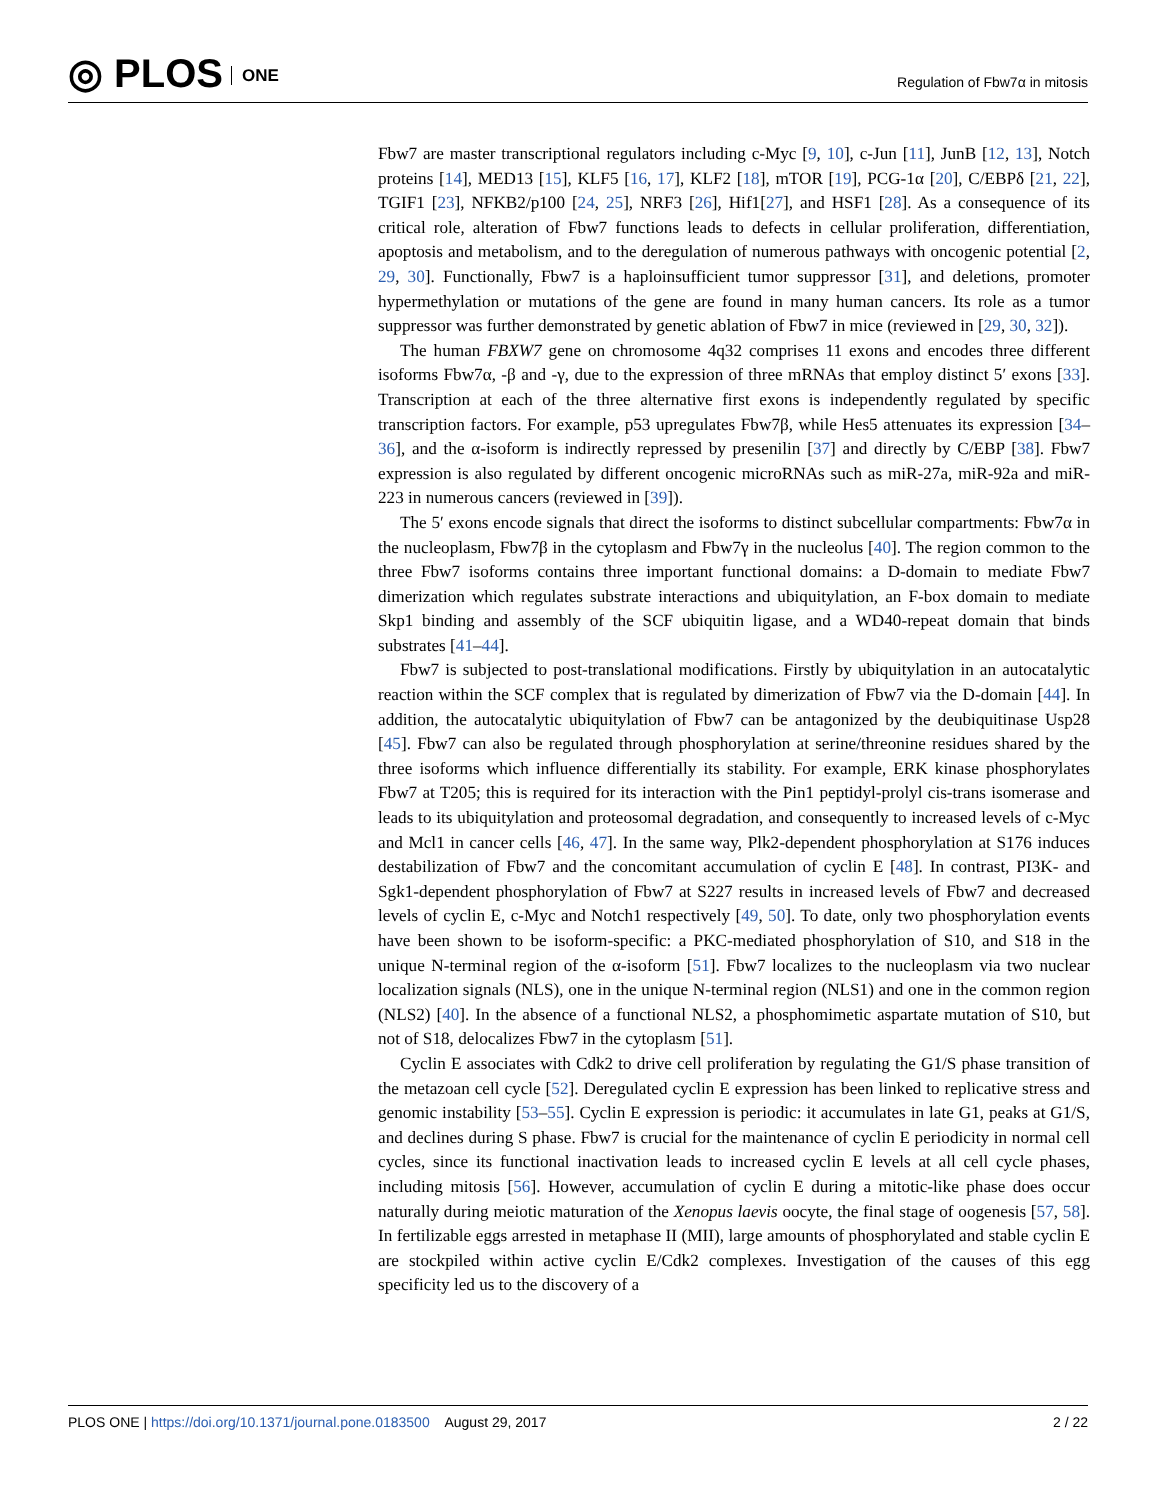◎ PLOS ONE
Regulation of Fbw7α in mitosis
Fbw7 are master transcriptional regulators including c-Myc [9, 10], c-Jun [11], JunB [12, 13], Notch proteins [14], MED13 [15], KLF5 [16, 17], KLF2 [18], mTOR [19], PCG-1α [20], C/EBPδ [21, 22], TGIF1 [23], NFKB2/p100 [24, 25], NRF3 [26], Hif1[27], and HSF1 [28]. As a consequence of its critical role, alteration of Fbw7 functions leads to defects in cellular proliferation, differentiation, apoptosis and metabolism, and to the deregulation of numerous pathways with oncogenic potential [2, 29, 30]. Functionally, Fbw7 is a haploinsufficient tumor suppressor [31], and deletions, promoter hypermethylation or mutations of the gene are found in many human cancers. Its role as a tumor suppressor was further demonstrated by genetic ablation of Fbw7 in mice (reviewed in [29, 30, 32]).
The human FBXW7 gene on chromosome 4q32 comprises 11 exons and encodes three different isoforms Fbw7α, -β and -γ, due to the expression of three mRNAs that employ distinct 5′ exons [33]. Transcription at each of the three alternative first exons is independently regulated by specific transcription factors. For example, p53 upregulates Fbw7β, while Hes5 attenuates its expression [34–36], and the α-isoform is indirectly repressed by presenilin [37] and directly by C/EBP [38]. Fbw7 expression is also regulated by different oncogenic microRNAs such as miR-27a, miR-92a and miR-223 in numerous cancers (reviewed in [39]).
The 5′ exons encode signals that direct the isoforms to distinct subcellular compartments: Fbw7α in the nucleoplasm, Fbw7β in the cytoplasm and Fbw7γ in the nucleolus [40]. The region common to the three Fbw7 isoforms contains three important functional domains: a D-domain to mediate Fbw7 dimerization which regulates substrate interactions and ubiquitylation, an F-box domain to mediate Skp1 binding and assembly of the SCF ubiquitin ligase, and a WD40-repeat domain that binds substrates [41–44].
Fbw7 is subjected to post-translational modifications. Firstly by ubiquitylation in an autocatalytic reaction within the SCF complex that is regulated by dimerization of Fbw7 via the D-domain [44]. In addition, the autocatalytic ubiquitylation of Fbw7 can be antagonized by the deubiquitinase Usp28 [45]. Fbw7 can also be regulated through phosphorylation at serine/threonine residues shared by the three isoforms which influence differentially its stability. For example, ERK kinase phosphorylates Fbw7 at T205; this is required for its interaction with the Pin1 peptidyl-prolyl cis-trans isomerase and leads to its ubiquitylation and proteosomal degradation, and consequently to increased levels of c-Myc and Mcl1 in cancer cells [46, 47]. In the same way, Plk2-dependent phosphorylation at S176 induces destabilization of Fbw7 and the concomitant accumulation of cyclin E [48]. In contrast, PI3K- and Sgk1-dependent phosphorylation of Fbw7 at S227 results in increased levels of Fbw7 and decreased levels of cyclin E, c-Myc and Notch1 respectively [49, 50]. To date, only two phosphorylation events have been shown to be isoform-specific: a PKC-mediated phosphorylation of S10, and S18 in the unique N-terminal region of the α-isoform [51]. Fbw7 localizes to the nucleoplasm via two nuclear localization signals (NLS), one in the unique N-terminal region (NLS1) and one in the common region (NLS2) [40]. In the absence of a functional NLS2, a phosphomimetic aspartate mutation of S10, but not of S18, delocalizes Fbw7 in the cytoplasm [51].
Cyclin E associates with Cdk2 to drive cell proliferation by regulating the G1/S phase transition of the metazoan cell cycle [52]. Deregulated cyclin E expression has been linked to replicative stress and genomic instability [53–55]. Cyclin E expression is periodic: it accumulates in late G1, peaks at G1/S, and declines during S phase. Fbw7 is crucial for the maintenance of cyclin E periodicity in normal cell cycles, since its functional inactivation leads to increased cyclin E levels at all cell cycle phases, including mitosis [56]. However, accumulation of cyclin E during a mitotic-like phase does occur naturally during meiotic maturation of the Xenopus laevis oocyte, the final stage of oogenesis [57, 58]. In fertilizable eggs arrested in metaphase II (MII), large amounts of phosphorylated and stable cyclin E are stockpiled within active cyclin E/Cdk2 complexes. Investigation of the causes of this egg specificity led us to the discovery of a
PLOS ONE | https://doi.org/10.1371/journal.pone.0183500 August 29, 2017 2 / 22